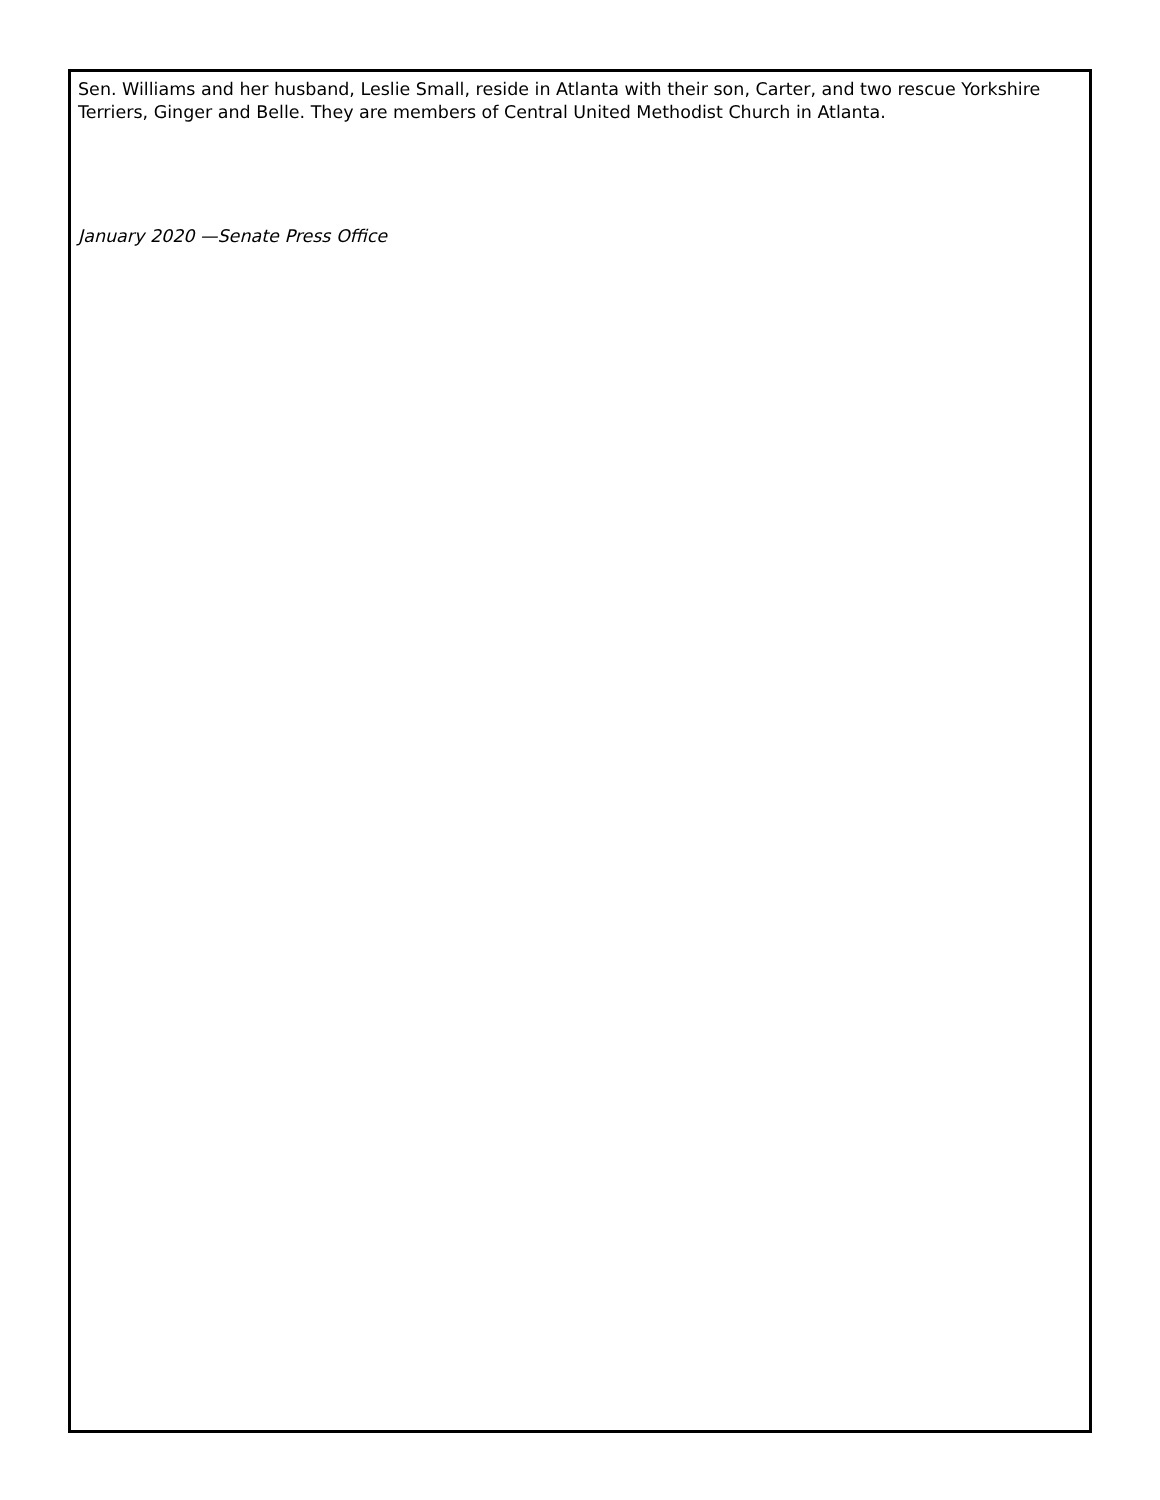Sen. Williams and her husband, Leslie Small, reside in Atlanta with their son, Carter, and two rescue Yorkshire Terriers, Ginger and Belle. They are members of Central United Methodist Church in Atlanta.
January 2020 —Senate Press Office